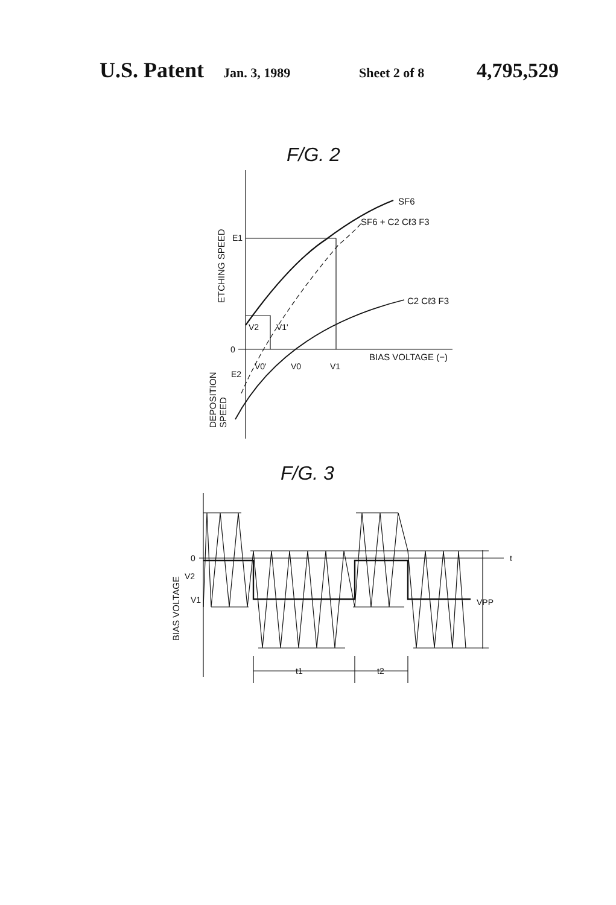U.S. Patent Jan. 3, 1989 Sheet 2 of 8 4,795,529
F/G. 2
SF6
SF6 + C2 Cℓ3 F3
C2 Cℓ3 F3
E1
0
E2
V2
V1'
V0'
V0
V1
BIAS VOLTAGE (−)
ETCHING SPEED
DEPOSITION
SPEED
F/G. 3
0
t
V2
V1
VPP
t1
t2
BIAS VOLTAGE